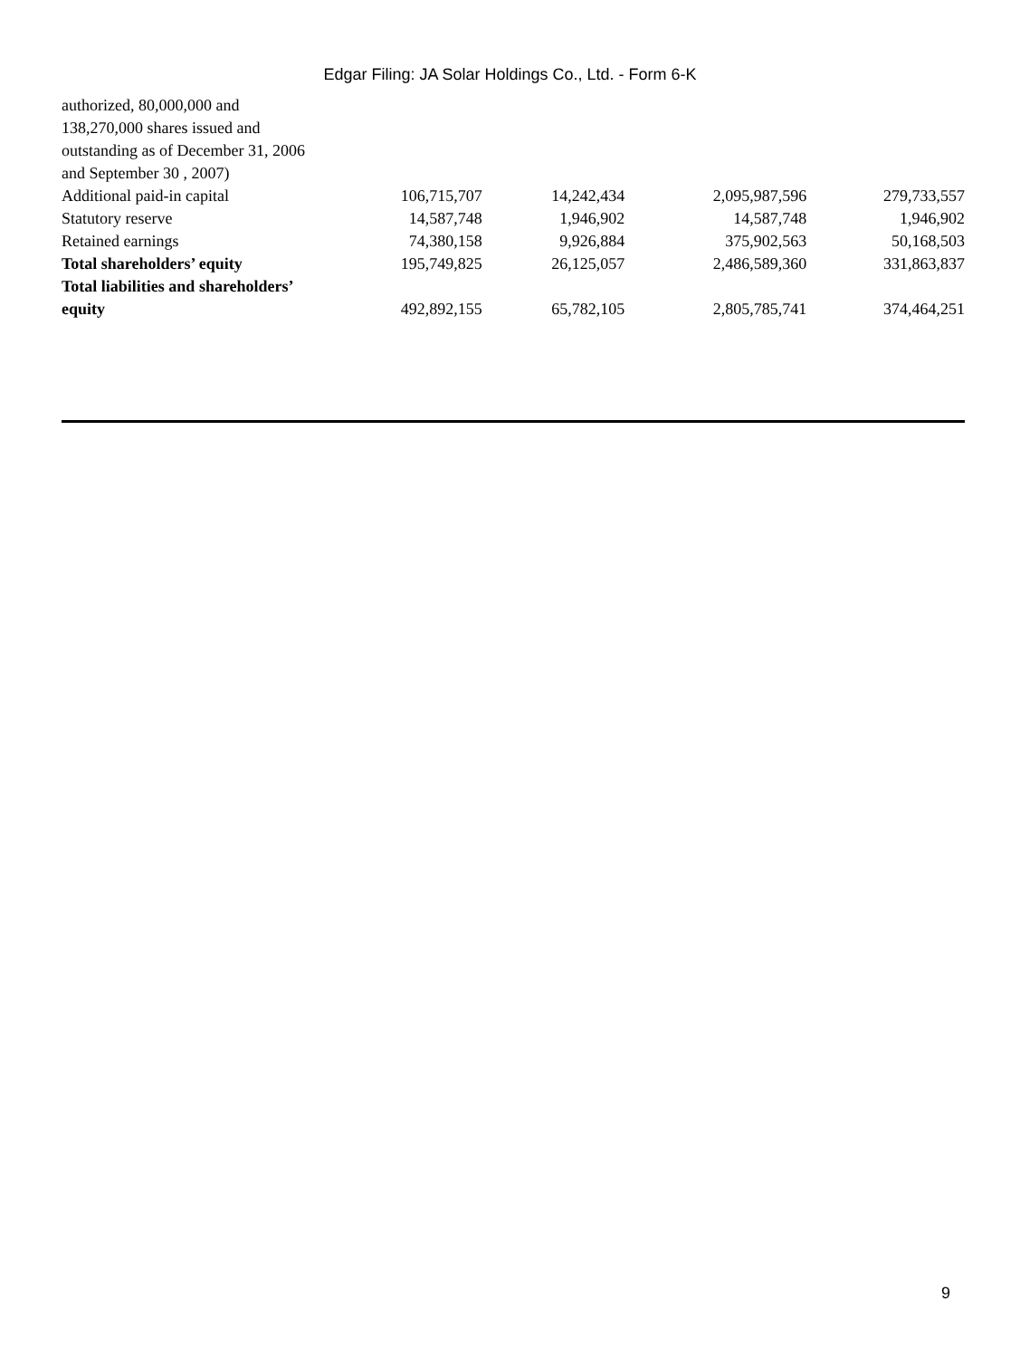Edgar Filing: JA Solar Holdings Co., Ltd. - Form 6-K
| authorized, 80,000,000 and 138,270,000 shares issued and outstanding as of December 31, 2006 and September 30 , 2007) | | | | |
| Additional paid-in capital | 106,715,707 | 14,242,434 | 2,095,987,596 | 279,733,557 |
| Statutory reserve | 14,587,748 | 1,946,902 | 14,587,748 | 1,946,902 |
| Retained earnings | 74,380,158 | 9,926,884 | 375,902,563 | 50,168,503 |
| Total shareholders’ equity | 195,749,825 | 26,125,057 | 2,486,589,360 | 331,863,837 |
| Total liabilities and shareholders’ equity | 492,892,155 | 65,782,105 | 2,805,785,741 | 374,464,251 |
9